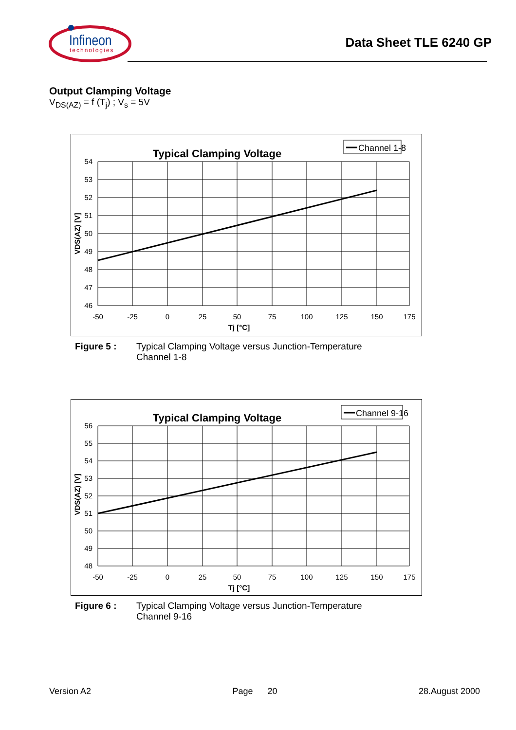Infineon
technologies
Data Sheet TLE 6240 GP
Output Clamping Voltage
V<sub>DS(AZ)</sub> = f (T<sub>j</sub>) ; V<sub>s</sub> = 5V
Typical Clamping Voltage
Channel 1-8
54
53
52
51
50
49
48
47
46
-50
-25
0
25
50
75
100
125
150
175
Tj [°C]
VDS(AZ) [V]
Figure 5 : Typical Clamping Voltage versus Junction-Temperature
Channel 1-8
Typical Clamping Voltage
Channel 9-16
56
55
54
53
52
51
50
49
48
-50
-25
0
25
50
75
100
125
150
175
Tj [°C]
VDS(AZ) [V]
Figure 6 : Typical Clamping Voltage versus Junction-Temperature
Channel 9-16
Version A2 Page 20 28.August 2000